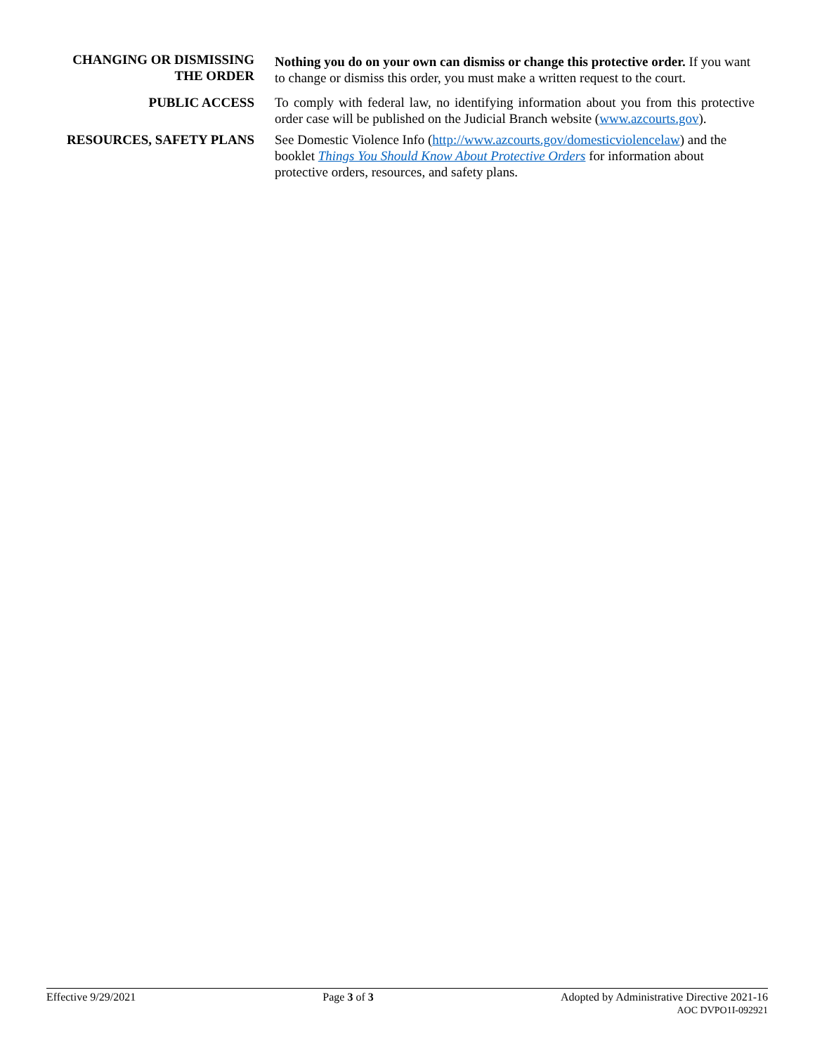CHANGING OR DISMISSING THE ORDER
Nothing you do on your own can dismiss or change this protective order. If you want to change or dismiss this order, you must make a written request to the court.
PUBLIC ACCESS To comply with federal law, no identifying information about you from this protective order case will be published on the Judicial Branch website (www.azcourts.gov).
RESOURCES, SAFETY PLANS See Domestic Violence Info (http://www.azcourts.gov/domesticviolencelaw) and the booklet Things You Should Know About Protective Orders for information about protective orders, resources, and safety plans.
Effective 9/29/2021 Page 3 of 3 Adopted by Administrative Directive 2021-16
AOC DVPO1I-092921